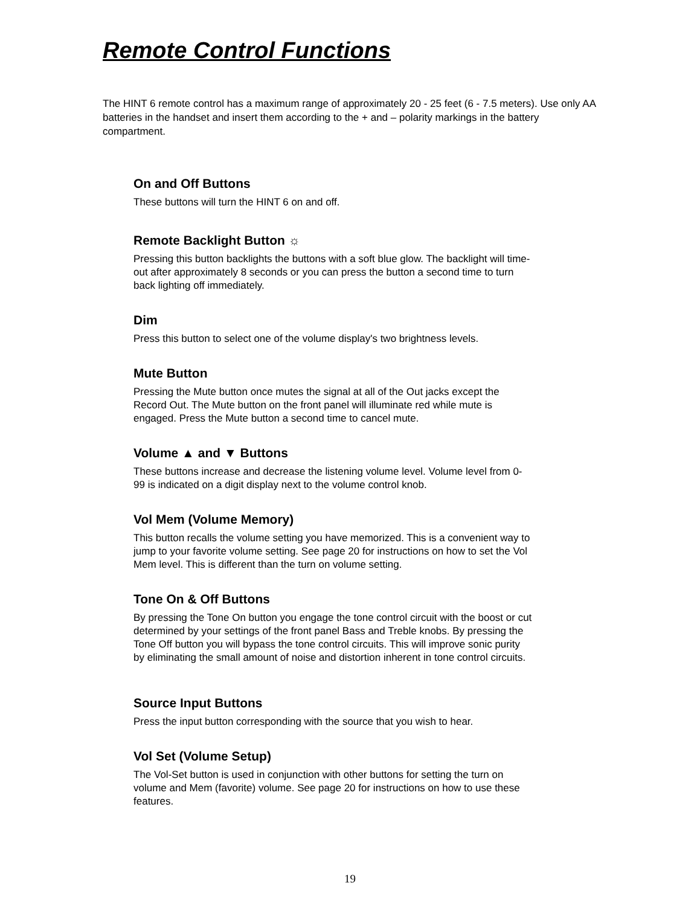Remote Control Functions
The HINT 6 remote control has a maximum range of approximately 20 - 25 feet (6 - 7.5 meters). Use only AA batteries in the handset and insert them according to the + and – polarity markings in the battery compartment.
On and Off Buttons
These buttons will turn the HINT 6 on and off.
Remote Backlight Button ☼
Pressing this button backlights the buttons with a soft blue glow. The backlight will time-out after approximately 8 seconds or you can press the button a second time to turn back lighting off immediately.
Dim
Press this button to select one of the volume display's two brightness levels.
Mute Button
Pressing the Mute button once mutes the signal at all of the Out jacks except the Record Out. The Mute button on the front panel will illuminate red while mute is engaged. Press the Mute button a second time to cancel mute.
Volume ▲ and ▼ Buttons
These buttons increase and decrease the listening volume level. Volume level from 0-99 is indicated on a digit display next to the volume control knob.
Vol Mem (Volume Memory)
This button recalls the volume setting you have memorized. This is a convenient way to jump to your favorite volume setting. See page 20 for instructions on how to set the Vol Mem level. This is different than the turn on volume setting.
Tone On & Off Buttons
By pressing the Tone On button you engage the tone control circuit with the boost or cut determined by your settings of the front panel Bass and Treble knobs. By pressing the Tone Off button you will bypass the tone control circuits. This will improve sonic purity by eliminating the small amount of noise and distortion inherent in tone control circuits.
Source Input Buttons
Press the input button corresponding with the source that you wish to hear.
Vol Set (Volume Setup)
The Vol-Set button is used in conjunction with other buttons for setting the turn on volume and Mem (favorite) volume. See page 20 for instructions on how to use these features.
19